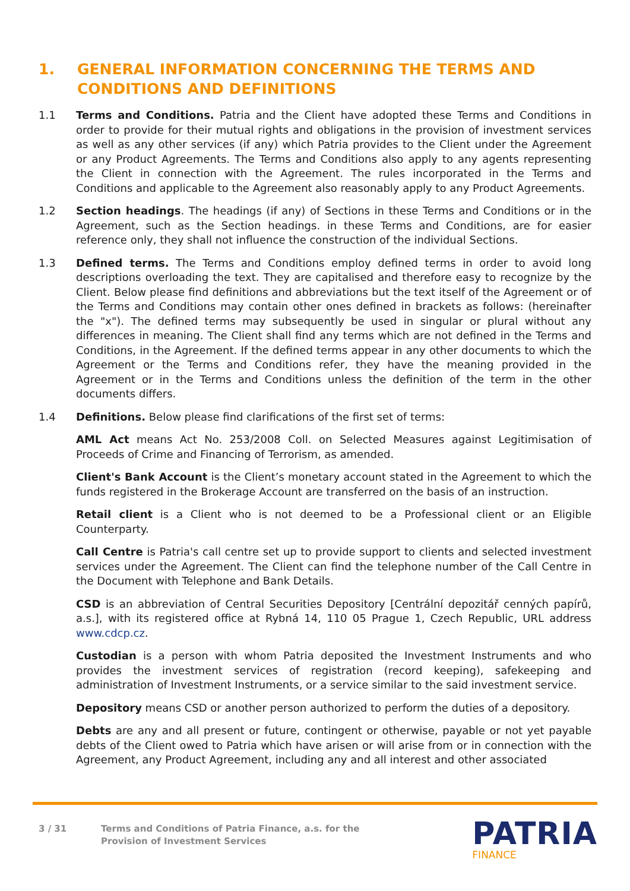1. GENERAL INFORMATION CONCERNING THE TERMS AND CONDITIONS AND DEFINITIONS
1.1 Terms and Conditions. Patria and the Client have adopted these Terms and Conditions in order to provide for their mutual rights and obligations in the provision of investment services as well as any other services (if any) which Patria provides to the Client under the Agreement or any Product Agreements. The Terms and Conditions also apply to any agents representing the Client in connection with the Agreement. The rules incorporated in the Terms and Conditions and applicable to the Agreement also reasonably apply to any Product Agreements.
1.2 Section headings. The headings (if any) of Sections in these Terms and Conditions or in the Agreement, such as the Section headings. in these Terms and Conditions, are for easier reference only, they shall not influence the construction of the individual Sections.
1.3 Defined terms. The Terms and Conditions employ defined terms in order to avoid long descriptions overloading the text. They are capitalised and therefore easy to recognize by the Client. Below please find definitions and abbreviations but the text itself of the Agreement or of the Terms and Conditions may contain other ones defined in brackets as follows: (hereinafter the "x"). The defined terms may subsequently be used in singular or plural without any differences in meaning. The Client shall find any terms which are not defined in the Terms and Conditions, in the Agreement. If the defined terms appear in any other documents to which the Agreement or the Terms and Conditions refer, they have the meaning provided in the Agreement or in the Terms and Conditions unless the definition of the term in the other documents differs.
1.4 Definitions. Below please find clarifications of the first set of terms:
AML Act means Act No. 253/2008 Coll. on Selected Measures against Legitimisation of Proceeds of Crime and Financing of Terrorism, as amended.
Client's Bank Account is the Client’s monetary account stated in the Agreement to which the funds registered in the Brokerage Account are transferred on the basis of an instruction.
Retail client is a Client who is not deemed to be a Professional client or an Eligible Counterparty.
Call Centre is Patria's call centre set up to provide support to clients and selected investment services under the Agreement. The Client can find the telephone number of the Call Centre in the Document with Telephone and Bank Details.
CSD is an abbreviation of Central Securities Depository [Centrální depozitář cenných papírů, a.s.], with its registered office at Rybná 14, 110 05 Prague 1, Czech Republic, URL address www.cdcp.cz.
Custodian is a person with whom Patria deposited the Investment Instruments and who provides the investment services of registration (record keeping), safekeeping and administration of Investment Instruments, or a service similar to the said investment service.
Depository means CSD or another person authorized to perform the duties of a depository.
Debts are any and all present or future, contingent or otherwise, payable or not yet payable debts of the Client owed to Patria which have arisen or will arise from or in connection with the Agreement, any Product Agreement, including any and all interest and other associated
3 / 31 Terms and Conditions of Patria Finance, a.s. for the
Provision of Investment Services
PATRIA
FINANCE